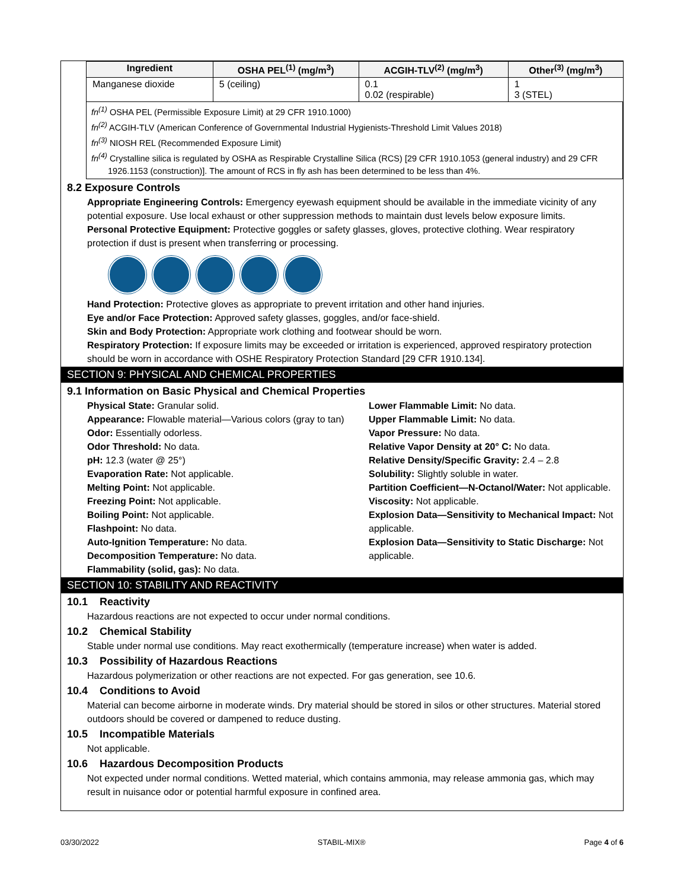| Ingredient | OSHA PEL<sup>(1)</sup> (mg/m<sup>3</sup>) | ACGIH-TLV<sup>(2)</sup> (mg/m<sup>3</sup>) | Other<sup>(3)</sup> (mg/m<sup>3</sup>) |
| --- | --- | --- | --- |
| Manganese dioxide | 5 (ceiling) | 0.1 0.02 (respirable) | 1 3 (STEL) |
fn<sup>(1)</sup> OSHA PEL (Permissible Exposure Limit) at 29 CFR 1910.1000)
fn<sup>(2)</sup> ACGIH-TLV (American Conference of Governmental Industrial Hygienists-Threshold Limit Values 2018)
fn<sup>(3)</sup> NIOSH REL (Recommended Exposure Limit)
fn<sup>(4)</sup> Crystalline silica is regulated by OSHA as Respirable Crystalline Silica (RCS) [29 CFR 1910.1053 (general industry) and 29 CFR 1926.1153 (construction)]. The amount of RCS in fly ash has been determined to be less than 4%.
8.2 Exposure Controls
Appropriate Engineering Controls: Emergency eyewash equipment should be available in the immediate vicinity of any potential exposure. Use local exhaust or other suppression methods to maintain dust levels below exposure limits.
Personal Protective Equipment: Protective goggles or safety glasses, gloves, protective clothing. Wear respiratory protection if dust is present when transferring or processing.
Hand Protection: Protective gloves as appropriate to prevent irritation and other hand injuries.
Eye and/or Face Protection: Approved safety glasses, goggles, and/or face-shield.
Skin and Body Protection: Appropriate work clothing and footwear should be worn.
Respiratory Protection: If exposure limits may be exceeded or irritation is experienced, approved respiratory protection should be worn in accordance with OSHE Respiratory Protection Standard [29 CFR 1910.134].
SECTION 9: PHYSICAL AND CHEMICAL PROPERTIES
9.1 Information on Basic Physical and Chemical Properties
Physical State: Granular solid.
Appearance: Flowable material—Various colors (gray to tan)
Odor: Essentially odorless.
Odor Threshold: No data.
pH: 12.3 (water @ 25°)
Evaporation Rate: Not applicable.
Melting Point: Not applicable.
Freezing Point: Not applicable.
Boiling Point: Not applicable.
Flashpoint: No data.
Auto-Ignition Temperature: No data.
Decomposition Temperature: No data.
Flammability (solid, gas): No data.
Lower Flammable Limit: No data.
Upper Flammable Limit: No data.
Vapor Pressure: No data.
Relative Vapor Density at 20° C: No data.
Relative Density/Specific Gravity: 2.4 – 2.8
Solubility: Slightly soluble in water.
Partition Coefficient—N-Octanol/Water: Not applicable.
Viscosity: Not applicable.
Explosion Data—Sensitivity to Mechanical Impact: Not applicable.
Explosion Data—Sensitivity to Static Discharge: Not applicable.
SECTION 10: STABILITY AND REACTIVITY
10.1 Reactivity
Hazardous reactions are not expected to occur under normal conditions.
10.2 Chemical Stability
Stable under normal use conditions. May react exothermically (temperature increase) when water is added.
10.3 Possibility of Hazardous Reactions
Hazardous polymerization or other reactions are not expected. For gas generation, see 10.6.
10.4 Conditions to Avoid
Material can become airborne in moderate winds. Dry material should be stored in silos or other structures. Material stored outdoors should be covered or dampened to reduce dusting.
10.5 Incompatible Materials
Not applicable.
10.6 Hazardous Decomposition Products
Not expected under normal conditions. Wetted material, which contains ammonia, may release ammonia gas, which may result in nuisance odor or potential harmful exposure in confined area.
03/30/2022 STABIL-MIX® Page 4 of 6